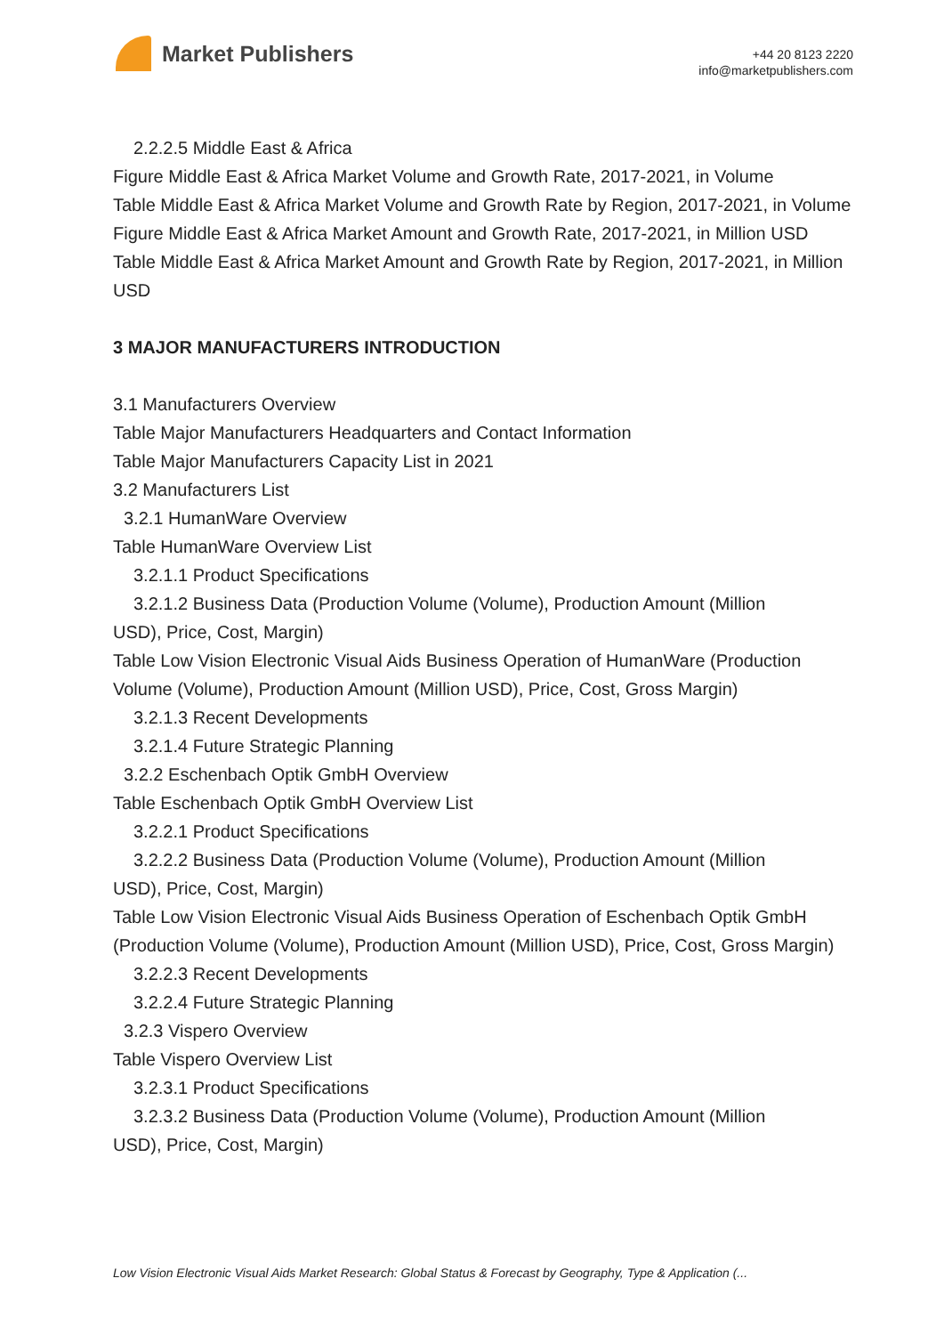Market Publishers
+44 20 8123 2220
info@marketpublishers.com
2.2.2.5 Middle East & Africa
Figure Middle East & Africa Market Volume and Growth Rate, 2017-2021, in Volume
Table Middle East & Africa Market Volume and Growth Rate by Region, 2017-2021, in Volume
Figure Middle East & Africa Market Amount and Growth Rate, 2017-2021, in Million USD
Table Middle East & Africa Market Amount and Growth Rate by Region, 2017-2021, in Million USD
3 MAJOR MANUFACTURERS INTRODUCTION
3.1 Manufacturers Overview
Table Major Manufacturers Headquarters and Contact Information
Table Major Manufacturers Capacity List in 2021
3.2 Manufacturers List
3.2.1 HumanWare Overview
Table HumanWare Overview List
3.2.1.1 Product Specifications
3.2.1.2 Business Data (Production Volume (Volume), Production Amount (Million
USD), Price, Cost, Margin)
Table Low Vision Electronic Visual Aids Business Operation of HumanWare (Production Volume (Volume), Production Amount (Million USD), Price, Cost, Gross Margin)
3.2.1.3 Recent Developments
3.2.1.4 Future Strategic Planning
3.2.2 Eschenbach Optik GmbH Overview
Table Eschenbach Optik GmbH Overview List
3.2.2.1 Product Specifications
3.2.2.2 Business Data (Production Volume (Volume), Production Amount (Million
USD), Price, Cost, Margin)
Table Low Vision Electronic Visual Aids Business Operation of Eschenbach Optik GmbH (Production Volume (Volume), Production Amount (Million USD), Price, Cost, Gross Margin)
3.2.2.3 Recent Developments
3.2.2.4 Future Strategic Planning
3.2.3 Vispero Overview
Table Vispero Overview List
3.2.3.1 Product Specifications
3.2.3.2 Business Data (Production Volume (Volume), Production Amount (Million
USD), Price, Cost, Margin)
Low Vision Electronic Visual Aids Market Research: Global Status & Forecast by Geography, Type & Application (...